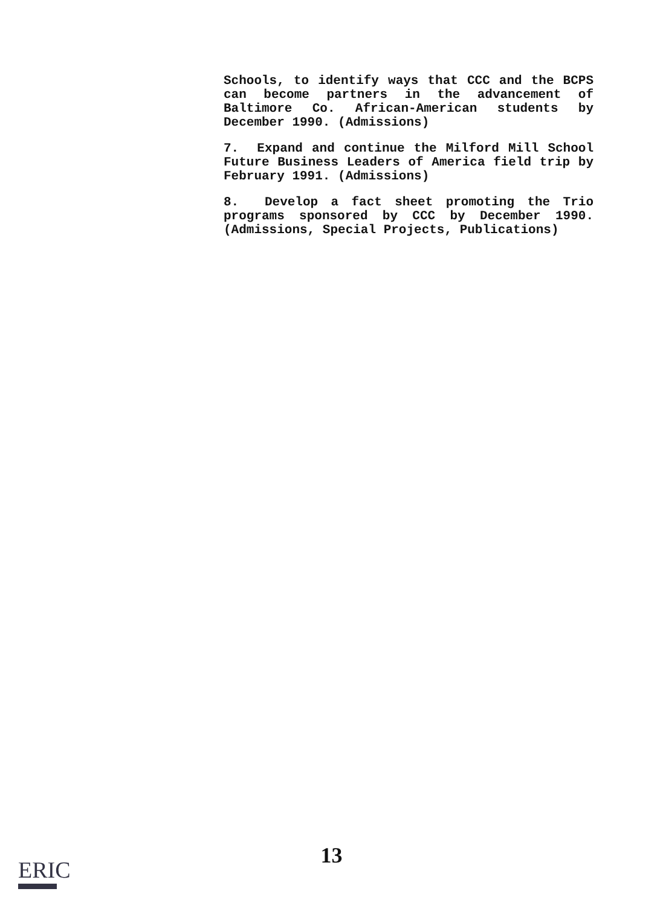Schools, to identify ways that CCC and the BCPS can become partners in the advancement of Baltimore Co. African-American students by December 1990. (Admissions)
7. Expand and continue the Milford Mill School Future Business Leaders of America field trip by February 1991. (Admissions)
8. Develop a fact sheet promoting the Trio programs sponsored by CCC by December 1990. (Admissions, Special Projects, Publications)
13
ERIC